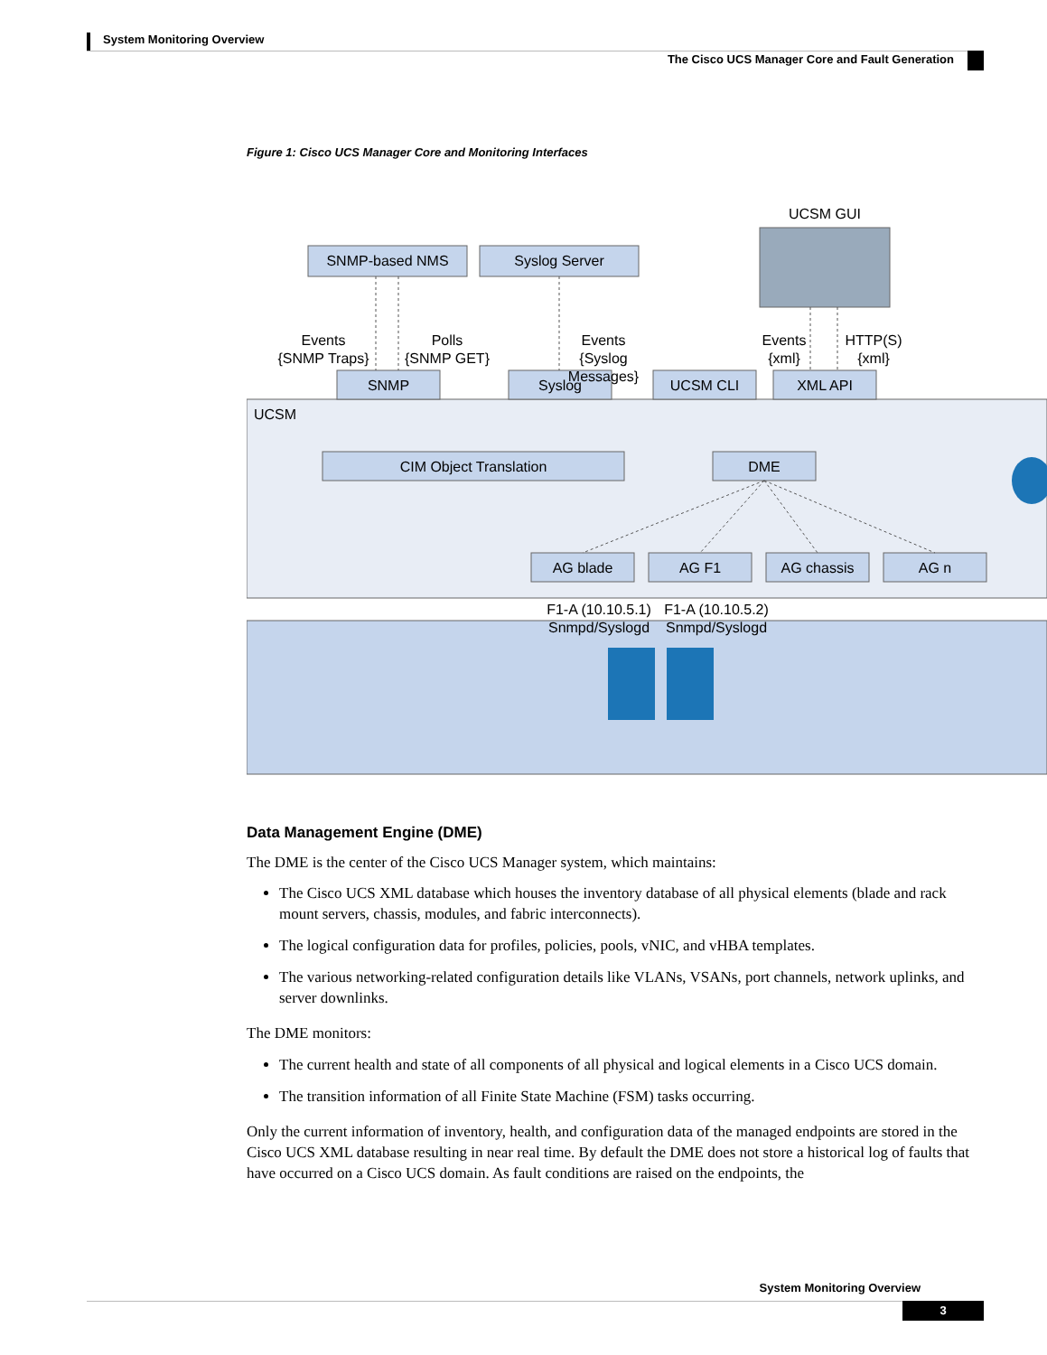System Monitoring Overview
The Cisco UCS Manager Core and Fault Generation
Figure 1: Cisco UCS Manager Core and Monitoring Interfaces
UCSM GUI
SNMP-based NMS
Syslog Server
Events
{SNMP Traps}
Polls
{SNMP GET}
Events
{Syslog
Messages}
Events
{xml}
HTTP(S)
{xml}
SNMP
Syslog
UCSM CLI
XML API
CIM Object Translation
DME
AG blade
AG F1
AG chassis
AG n
F1-A (10.10.5.1)
Snmpd/Syslogd
F1-A (10.10.5.2)
Snmpd/Syslogd
UCSM
Data Management Engine (DME)
The DME is the center of the Cisco UCS Manager system, which maintains:
The Cisco UCS XML database which houses the inventory database of all physical elements (blade and rack mount servers, chassis, modules, and fabric interconnects).
The logical configuration data for profiles, policies, pools, vNIC, and vHBA templates.
The various networking-related configuration details like VLANs, VSANs, port channels, network uplinks, and server downlinks.
The DME monitors:
The current health and state of all components of all physical and logical elements in a Cisco UCS domain.
The transition information of all Finite State Machine (FSM) tasks occurring.
Only the current information of inventory, health, and configuration data of the managed endpoints are stored in the Cisco UCS XML database resulting in near real time. By default the DME does not store a historical log of faults that have occurred on a Cisco UCS domain. As fault conditions are raised on the endpoints, the
System Monitoring Overview
3